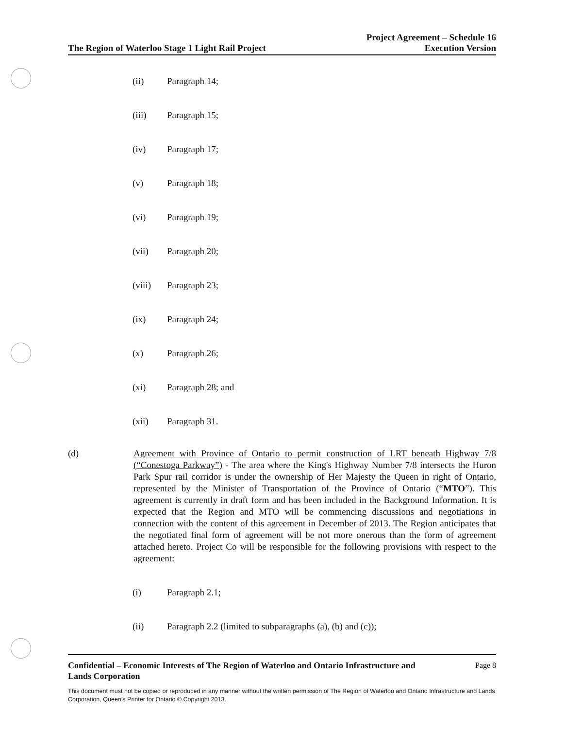The Region of Waterloo Stage 1 Light Rail Project
Project Agreement – Schedule 16
Execution Version
(ii) Paragraph 14;
(iii) Paragraph 15;
(iv) Paragraph 17;
(v) Paragraph 18;
(vi) Paragraph 19;
(vii) Paragraph 20;
(viii) Paragraph 23;
(ix) Paragraph 24;
(x) Paragraph 26;
(xi) Paragraph 28; and
(xii) Paragraph 31.
(d) Agreement with Province of Ontario to permit construction of LRT beneath Highway 7/8 (“Conestoga Parkway”) - The area where the King's Highway Number 7/8 intersects the Huron Park Spur rail corridor is under the ownership of Her Majesty the Queen in right of Ontario, represented by the Minister of Transportation of the Province of Ontario (“MTO”). This agreement is currently in draft form and has been included in the Background Information. It is expected that the Region and MTO will be commencing discussions and negotiations in connection with the content of this agreement in December of 2013. The Region anticipates that the negotiated final form of agreement will be not more onerous than the form of agreement attached hereto. Project Co will be responsible for the following provisions with respect to the agreement:
(i) Paragraph 2.1;
(ii) Paragraph 2.2 (limited to subparagraphs (a), (b) and (c));
Confidential – Economic Interests of The Region of Waterloo and Ontario Infrastructure and
Lands Corporation Page 8
This document must not be copied or reproduced in any manner without the written permission of The Region of Waterloo and Ontario Infrastructure and Lands Corporation, Queen’s Printer for Ontario © Copyright 2013.